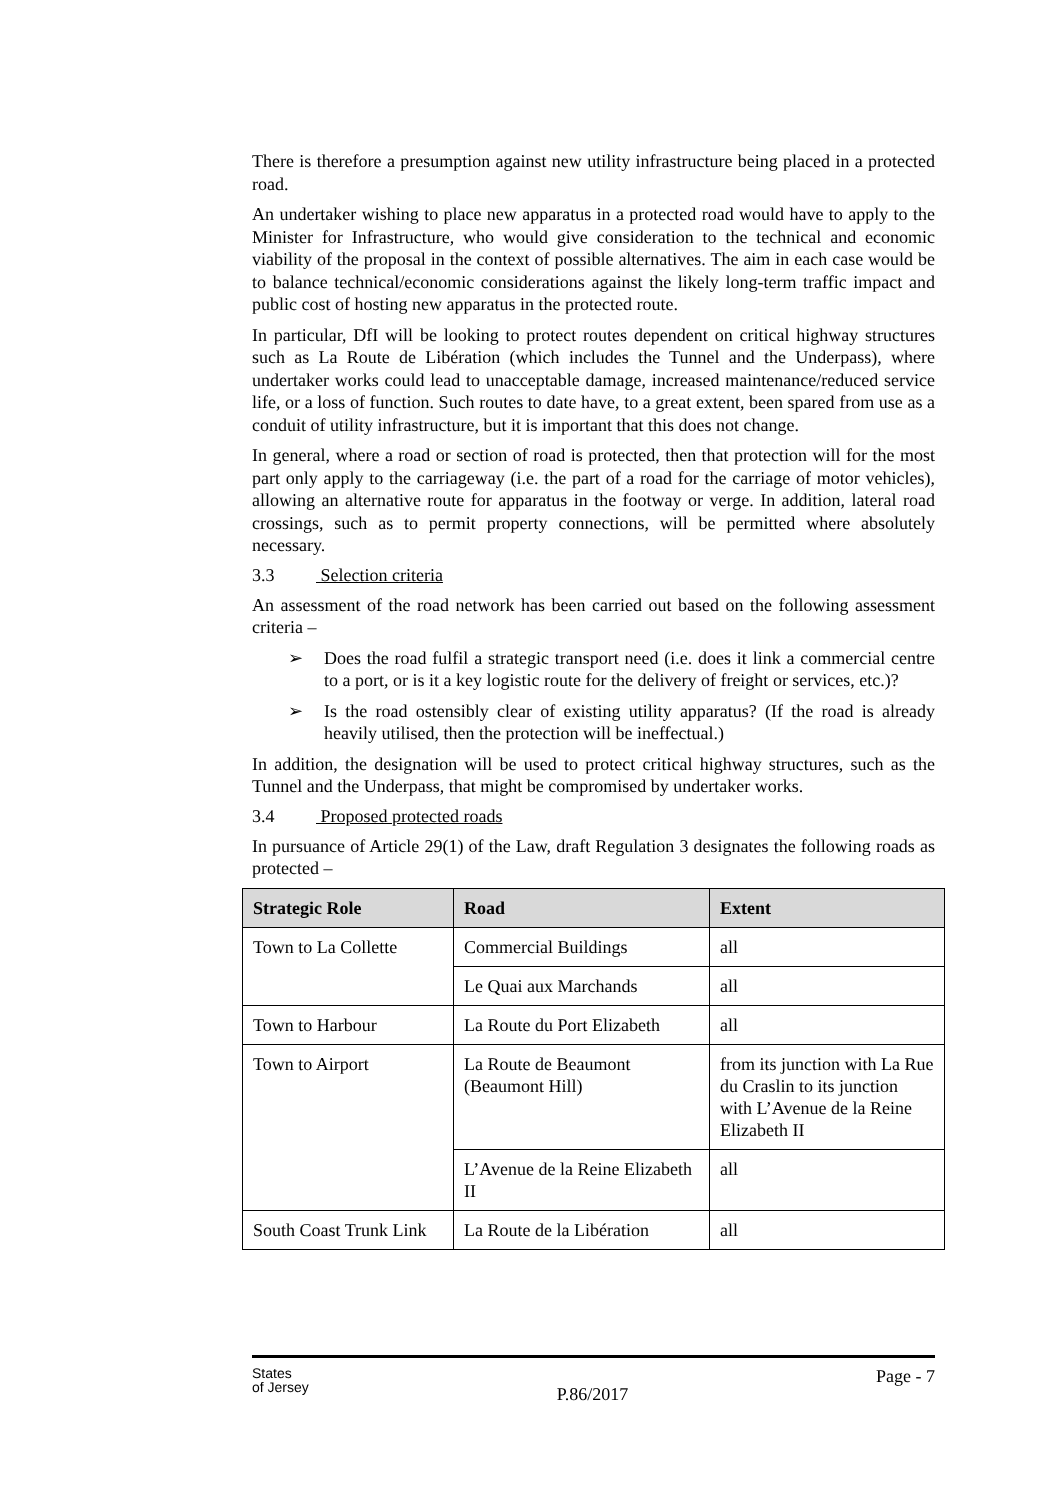There is therefore a presumption against new utility infrastructure being placed in a protected road.
An undertaker wishing to place new apparatus in a protected road would have to apply to the Minister for Infrastructure, who would give consideration to the technical and economic viability of the proposal in the context of possible alternatives. The aim in each case would be to balance technical/economic considerations against the likely long-term traffic impact and public cost of hosting new apparatus in the protected route.
In particular, DfI will be looking to protect routes dependent on critical highway structures such as La Route de Libération (which includes the Tunnel and the Underpass), where undertaker works could lead to unacceptable damage, increased maintenance/reduced service life, or a loss of function. Such routes to date have, to a great extent, been spared from use as a conduit of utility infrastructure, but it is important that this does not change.
In general, where a road or section of road is protected, then that protection will for the most part only apply to the carriageway (i.e. the part of a road for the carriage of motor vehicles), allowing an alternative route for apparatus in the footway or verge. In addition, lateral road crossings, such as to permit property connections, will be permitted where absolutely necessary.
3.3 Selection criteria
An assessment of the road network has been carried out based on the following assessment criteria –
➢ Does the road fulfil a strategic transport need (i.e. does it link a commercial centre to a port, or is it a key logistic route for the delivery of freight or services, etc.)?
➢ Is the road ostensibly clear of existing utility apparatus? (If the road is already heavily utilised, then the protection will be ineffectual.)
In addition, the designation will be used to protect critical highway structures, such as the Tunnel and the Underpass, that might be compromised by undertaker works.
3.4 Proposed protected roads
In pursuance of Article 29(1) of the Law, draft Regulation 3 designates the following roads as protected –
| Strategic Role | Road | Extent |
| --- | --- | --- |
| Town to La Collette | Commercial Buildings | all |
| | Le Quai aux Marchands | all |
| Town to Harbour | La Route du Port Elizabeth | all |
| Town to Airport | La Route de Beaumont (Beaumont Hill) | from its junction with La Rue du Craslin to its junction with L’Avenue de la Reine Elizabeth II |
| | L’Avenue de la Reine Elizabeth II | all |
| South Coast Trunk Link | La Route de la Libération | all |
States
of Jersey
P.86/2017
Page - 7